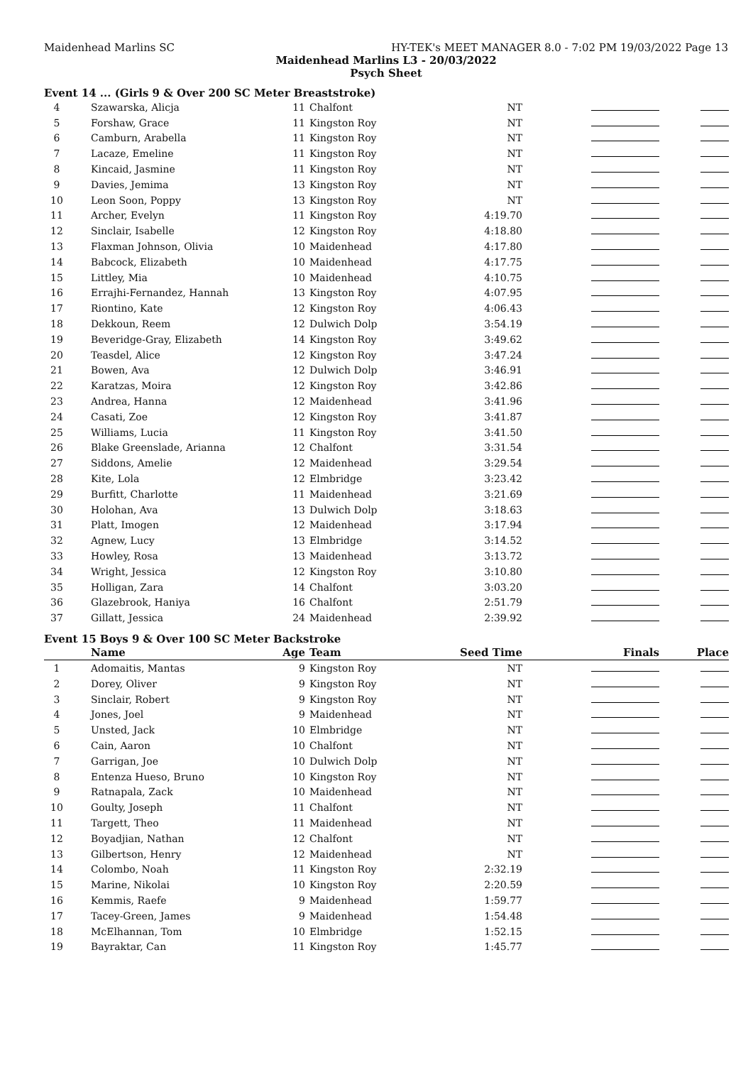Maidenhead Marlins SC HY-TEK's MEET MANAGER 8.0 - 7:02 PM 19/03/2022 Page 13
Maidenhead Marlins L3 - 20/03/2022
Psych Sheet
Event 14 ... (Girls 9 & Over 200 SC Meter Breaststroke)
| 4 | Szawarska, Alicja | 11 | Chalfont | NT | | |
| 5 | Forshaw, Grace | 11 | Kingston Roy | NT | | |
| 6 | Camburn, Arabella | 11 | Kingston Roy | NT | | |
| 7 | Lacaze, Emeline | 11 | Kingston Roy | NT | | |
| 8 | Kincaid, Jasmine | 11 | Kingston Roy | NT | | |
| 9 | Davies, Jemima | 13 | Kingston Roy | NT | | |
| 10 | Leon Soon, Poppy | 13 | Kingston Roy | NT | | |
| 11 | Archer, Evelyn | 11 | Kingston Roy | 4:19.70 | | |
| 12 | Sinclair, Isabelle | 12 | Kingston Roy | 4:18.80 | | |
| 13 | Flaxman Johnson, Olivia | 10 | Maidenhead | 4:17.80 | | |
| 14 | Babcock, Elizabeth | 10 | Maidenhead | 4:17.75 | | |
| 15 | Littley, Mia | 10 | Maidenhead | 4:10.75 | | |
| 16 | Errajhi-Fernandez, Hannah | 13 | Kingston Roy | 4:07.95 | | |
| 17 | Riontino, Kate | 12 | Kingston Roy | 4:06.43 | | |
| 18 | Dekkoun, Reem | 12 | Dulwich Dolp | 3:54.19 | | |
| 19 | Beveridge-Gray, Elizabeth | 14 | Kingston Roy | 3:49.62 | | |
| 20 | Teasdel, Alice | 12 | Kingston Roy | 3:47.24 | | |
| 21 | Bowen, Ava | 12 | Dulwich Dolp | 3:46.91 | | |
| 22 | Karatzas, Moira | 12 | Kingston Roy | 3:42.86 | | |
| 23 | Andrea, Hanna | 12 | Maidenhead | 3:41.96 | | |
| 24 | Casati, Zoe | 12 | Kingston Roy | 3:41.87 | | |
| 25 | Williams, Lucia | 11 | Kingston Roy | 3:41.50 | | |
| 26 | Blake Greenslade, Arianna | 12 | Chalfont | 3:31.54 | | |
| 27 | Siddons, Amelie | 12 | Maidenhead | 3:29.54 | | |
| 28 | Kite, Lola | 12 | Elmbridge | 3:23.42 | | |
| 29 | Burfitt, Charlotte | 11 | Maidenhead | 3:21.69 | | |
| 30 | Holohan, Ava | 13 | Dulwich Dolp | 3:18.63 | | |
| 31 | Platt, Imogen | 12 | Maidenhead | 3:17.94 | | |
| 32 | Agnew, Lucy | 13 | Elmbridge | 3:14.52 | | |
| 33 | Howley, Rosa | 13 | Maidenhead | 3:13.72 | | |
| 34 | Wright, Jessica | 12 | Kingston Roy | 3:10.80 | | |
| 35 | Holligan, Zara | 14 | Chalfont | 3:03.20 | | |
| 36 | Glazebrook, Haniya | 16 | Chalfont | 2:51.79 | | |
| 37 | Gillatt, Jessica | 24 | Maidenhead | 2:39.92 | | |
Event 15 Boys 9 & Over 100 SC Meter Backstroke
| | Name | Age | Team | Seed Time | Finals | Place |
| --- | --- | --- | --- | --- | --- | --- |
| 1 | Adomaitis, Mantas | 9 | Kingston Roy | NT | | |
| 2 | Dorey, Oliver | 9 | Kingston Roy | NT | | |
| 3 | Sinclair, Robert | 9 | Kingston Roy | NT | | |
| 4 | Jones, Joel | 9 | Maidenhead | NT | | |
| 5 | Unsted, Jack | 10 | Elmbridge | NT | | |
| 6 | Cain, Aaron | 10 | Chalfont | NT | | |
| 7 | Garrigan, Joe | 10 | Dulwich Dolp | NT | | |
| 8 | Entenza Hueso, Bruno | 10 | Kingston Roy | NT | | |
| 9 | Ratnapala, Zack | 10 | Maidenhead | NT | | |
| 10 | Goulty, Joseph | 11 | Chalfont | NT | | |
| 11 | Targett, Theo | 11 | Maidenhead | NT | | |
| 12 | Boyadjian, Nathan | 12 | Chalfont | NT | | |
| 13 | Gilbertson, Henry | 12 | Maidenhead | NT | | |
| 14 | Colombo, Noah | 11 | Kingston Roy | 2:32.19 | | |
| 15 | Marine, Nikolai | 10 | Kingston Roy | 2:20.59 | | |
| 16 | Kemmis, Raefe | 9 | Maidenhead | 1:59.77 | | |
| 17 | Tacey-Green, James | 9 | Maidenhead | 1:54.48 | | |
| 18 | McElhannan, Tom | 10 | Elmbridge | 1:52.15 | | |
| 19 | Bayraktar, Can | 11 | Kingston Roy | 1:45.77 | | |